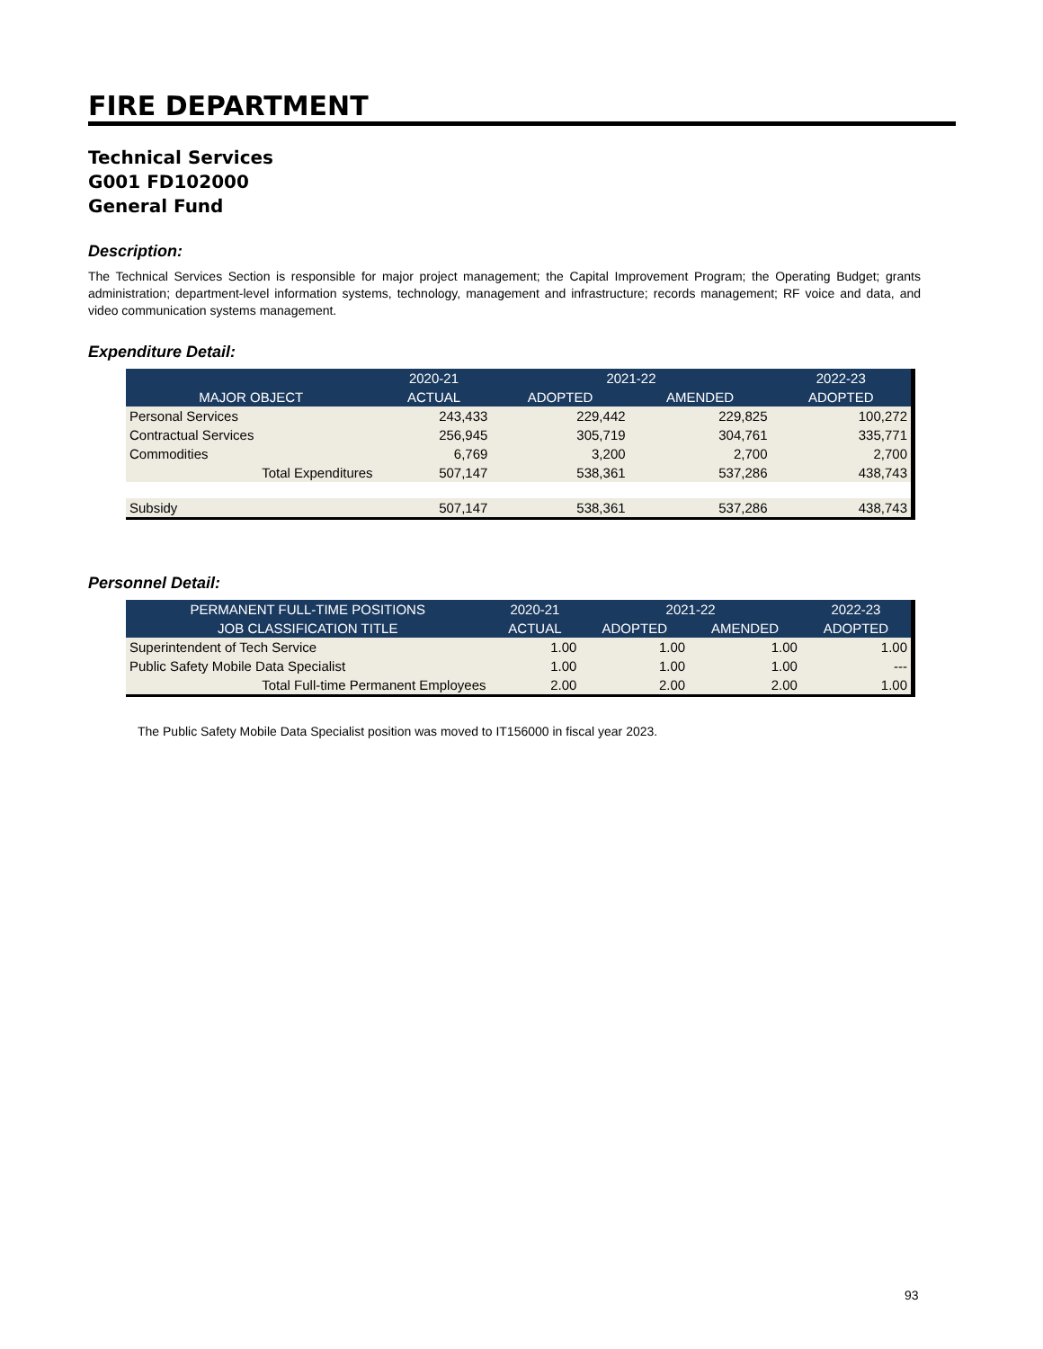FIRE DEPARTMENT
Technical Services
G001 FD102000
General Fund
Description:
The Technical Services Section is responsible for major project management; the Capital Improvement Program; the Operating Budget; grants administration; department-level information systems, technology, management and infrastructure; records management; RF voice and data, and video communication systems management.
Expenditure Detail:
| | 2020-21 | 2021-22 | | 2022-23 |
| --- | --- | --- | --- | --- |
| MAJOR OBJECT | ACTUAL | ADOPTED | AMENDED | ADOPTED |
| Personal Services | 243,433 | 229,442 | 229,825 | 100,272 |
| Contractual Services | 256,945 | 305,719 | 304,761 | 335,771 |
| Commodities | 6,769 | 3,200 | 2,700 | 2,700 |
| Total Expenditures | 507,147 | 538,361 | 537,286 | 438,743 |
| Subsidy | 507,147 | 538,361 | 537,286 | 438,743 |
Personnel Detail:
| PERMANENT FULL-TIME POSITIONS | 2020-21 | 2021-22 | | 2022-23 |
| --- | --- | --- | --- | --- |
| JOB CLASSIFICATION TITLE | ACTUAL | ADOPTED | AMENDED | ADOPTED |
| Superintendent of Tech Service | 1.00 | 1.00 | 1.00 | 1.00 |
| Public Safety Mobile Data Specialist | 1.00 | 1.00 | 1.00 | --- |
| Total Full-time Permanent Employees | 2.00 | 2.00 | 2.00 | 1.00 |
The Public Safety Mobile Data Specialist position was moved to IT156000 in fiscal year 2023.
93